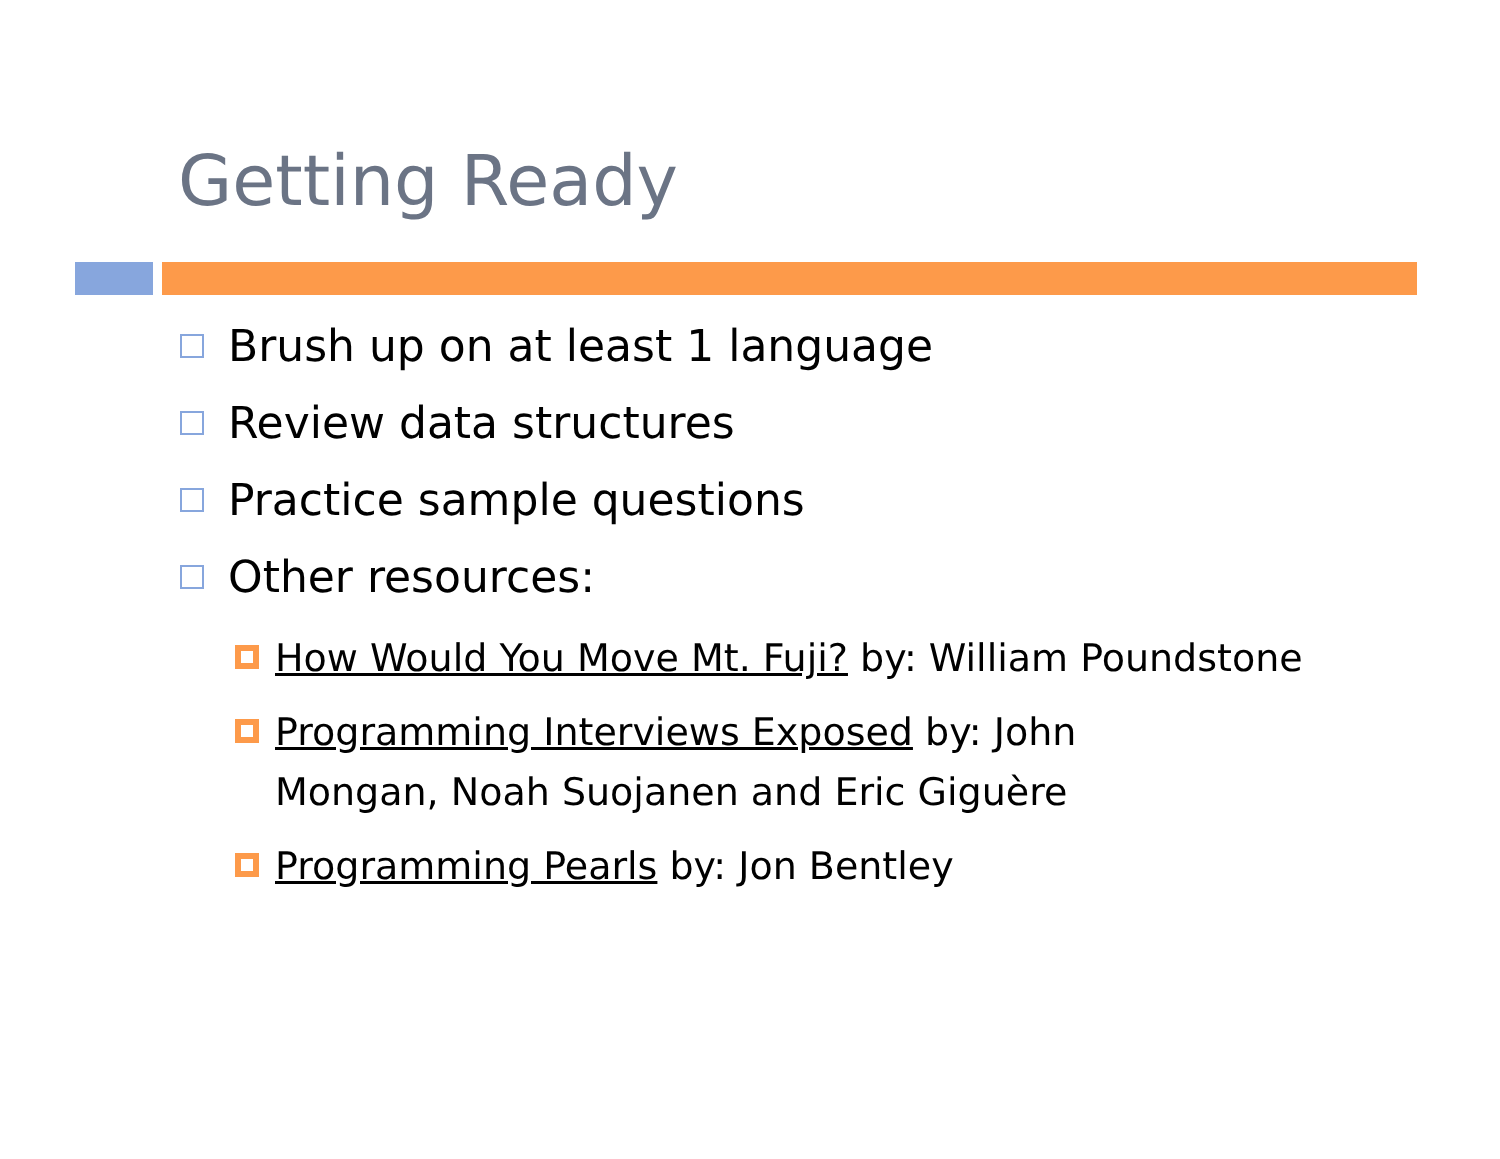Getting Ready
Brush up on at least 1 language
Review data structures
Practice sample questions
Other resources:
How Would You Move Mt. Fuji? by: William Poundstone
Programming Interviews Exposed by: John
Mongan, Noah Suojanen and Eric Giguère
Programming Pearls by: Jon Bentley